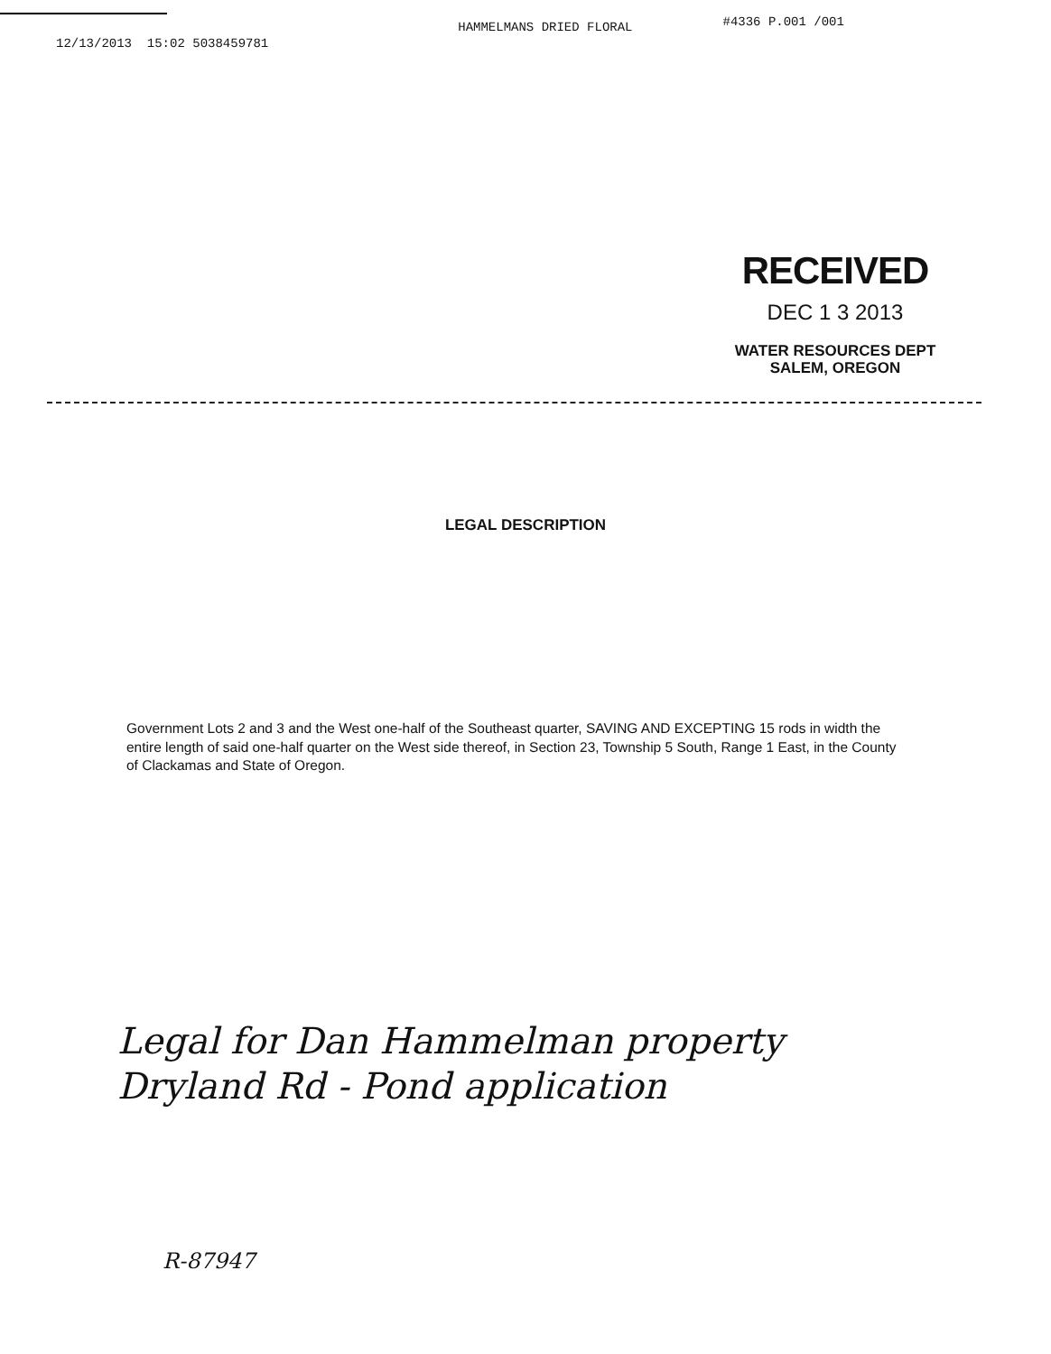12/13/2013 15:02 5038459781 HAMMELMANS DRIED FLORAL #4336 P.001 /001
RECEIVED
DEC 1 3 2013
WATER RESOURCES DEPT
SALEM, OREGON
LEGAL DESCRIPTION
Government Lots 2 and 3 and the West one-half of the Southeast quarter, SAVING AND EXCEPTING 15 rods in width the entire length of said one-half quarter on the West side thereof, in Section 23, Township 5 South, Range 1 East, in the County of Clackamas and State of Oregon.
Legal for Dan Hammelman property
Dryland Rd - Pond application
R-87947